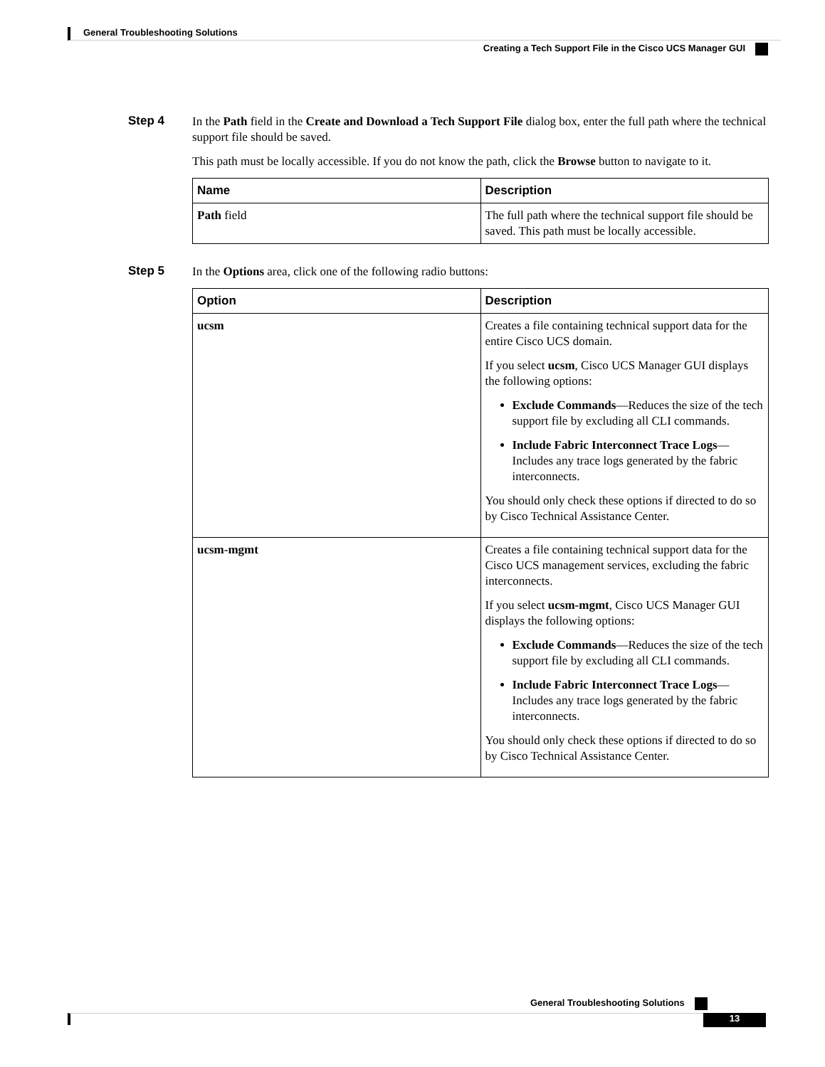General Troubleshooting Solutions
Creating a Tech Support File in the Cisco UCS Manager GUI
Step 4
In the Path field in the Create and Download a Tech Support File dialog box, enter the full path where the technical support file should be saved.
This path must be locally accessible. If you do not know the path, click the Browse button to navigate to it.
| Name | Description |
| --- | --- |
| Path field | The full path where the technical support file should be saved. This path must be locally accessible. |
Step 5
In the Options area, click one of the following radio buttons:
| Option | Description |
| --- | --- |
| ucsm | Creates a file containing technical support data for the entire Cisco UCS domain. If you select ucsm , Cisco UCS Manager GUI displays the following options: Exclude Commands —Reduces the size of the tech support file by excluding all CLI commands. Include Fabric Interconnect Trace Logs —Includes any trace logs generated by the fabric interconnects. You should only check these options if directed to do so by Cisco Technical Assistance Center. |
| ucsm-mgmt | Creates a file containing technical support data for the Cisco UCS management services, excluding the fabric interconnects. If you select ucsm-mgmt , Cisco UCS Manager GUI displays the following options: Exclude Commands —Reduces the size of the tech support file by excluding all CLI commands. Include Fabric Interconnect Trace Logs —Includes any trace logs generated by the fabric interconnects. You should only check these options if directed to do so by Cisco Technical Assistance Center. |
General Troubleshooting Solutions
13